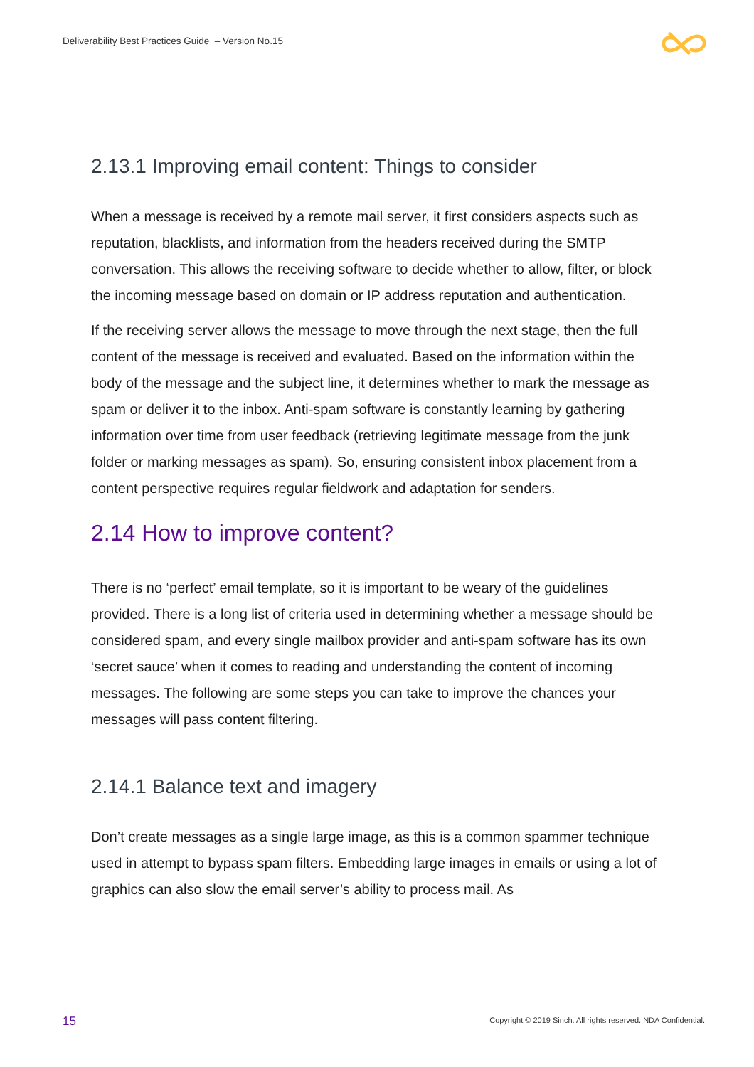Deliverability Best Practices Guide – Version No.15
2.13.1 Improving email content: Things to consider
When a message is received by a remote mail server, it first considers aspects such as reputation, blacklists, and information from the headers received during the SMTP conversation. This allows the receiving software to decide whether to allow, filter, or block the incoming message based on domain or IP address reputation and authentication.
If the receiving server allows the message to move through the next stage, then the full content of the message is received and evaluated. Based on the information within the body of the message and the subject line, it determines whether to mark the message as spam or deliver it to the inbox. Anti-spam software is constantly learning by gathering information over time from user feedback (retrieving legitimate message from the junk folder or marking messages as spam). So, ensuring consistent inbox placement from a content perspective requires regular fieldwork and adaptation for senders.
2.14 How to improve content?
There is no ‘perfect’ email template, so it is important to be weary of the guidelines provided. There is a long list of criteria used in determining whether a message should be considered spam, and every single mailbox provider and anti-spam software has its own ‘secret sauce’ when it comes to reading and understanding the content of incoming messages. The following are some steps you can take to improve the chances your messages will pass content filtering.
2.14.1 Balance text and imagery
Don’t create messages as a single large image, as this is a common spammer technique used in attempt to bypass spam filters. Embedding large images in emails or using a lot of graphics can also slow the email server’s ability to process mail. As
15
Copyright © 2019 Sinch. All rights reserved. NDA Confidential.